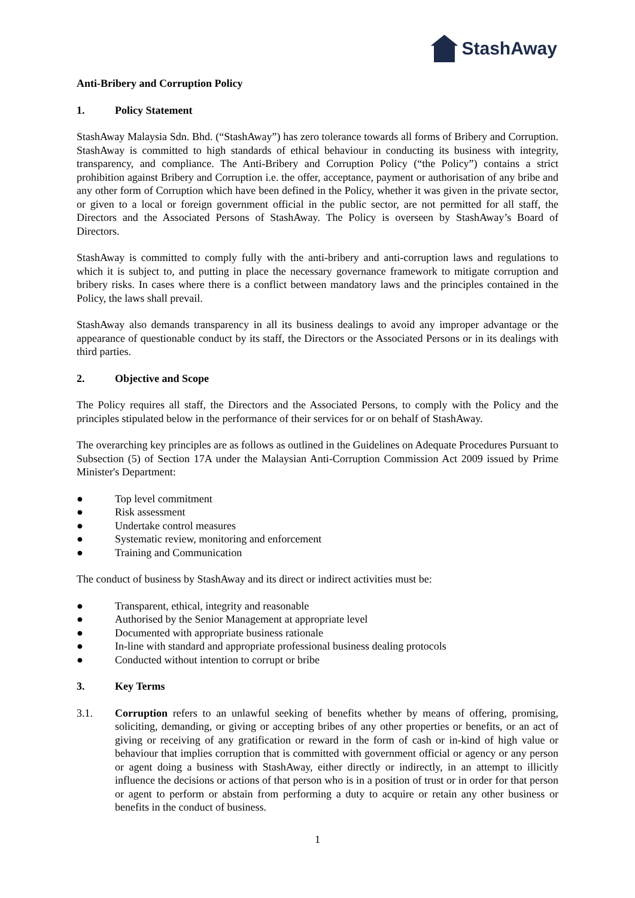StashAway
Anti-Bribery and Corruption Policy
1. Policy Statement
StashAway Malaysia Sdn. Bhd. (“StashAway”) has zero tolerance towards all forms of Bribery and Corruption. StashAway is committed to high standards of ethical behaviour in conducting its business with integrity, transparency, and compliance. The Anti-Bribery and Corruption Policy (“the Policy”) contains a strict prohibition against Bribery and Corruption i.e. the offer, acceptance, payment or authorisation of any bribe and any other form of Corruption which have been defined in the Policy, whether it was given in the private sector, or given to a local or foreign government official in the public sector, are not permitted for all staff, the Directors and the Associated Persons of StashAway. The Policy is overseen by StashAway’s Board of Directors.
StashAway is committed to comply fully with the anti-bribery and anti-corruption laws and regulations to which it is subject to, and putting in place the necessary governance framework to mitigate corruption and bribery risks. In cases where there is a conflict between mandatory laws and the principles contained in the Policy, the laws shall prevail.
StashAway also demands transparency in all its business dealings to avoid any improper advantage or the appearance of questionable conduct by its staff, the Directors or the Associated Persons or in its dealings with third parties.
2. Objective and Scope
The Policy requires all staff, the Directors and the Associated Persons, to comply with the Policy and the principles stipulated below in the performance of their services for or on behalf of StashAway.
The overarching key principles are as follows as outlined in the Guidelines on Adequate Procedures Pursuant to Subsection (5) of Section 17A under the Malaysian Anti-Corruption Commission Act 2009 issued by Prime Minister's Department:
● Top level commitment
● Risk assessment
● Undertake control measures
● Systematic review, monitoring and enforcement
● Training and Communication
The conduct of business by StashAway and its direct or indirect activities must be:
● Transparent, ethical, integrity and reasonable
● Authorised by the Senior Management at appropriate level
● Documented with appropriate business rationale
● In-line with standard and appropriate professional business dealing protocols
● Conducted without intention to corrupt or bribe
3. Key Terms
3.1. Corruption refers to an unlawful seeking of benefits whether by means of offering, promising, soliciting, demanding, or giving or accepting bribes of any other properties or benefits, or an act of giving or receiving of any gratification or reward in the form of cash or in-kind of high value or behaviour that implies corruption that is committed with government official or agency or any person or agent doing a business with StashAway, either directly or indirectly, in an attempt to illicitly influence the decisions or actions of that person who is in a position of trust or in order for that person or agent to perform or abstain from performing a duty to acquire or retain any other business or benefits in the conduct of business.
1